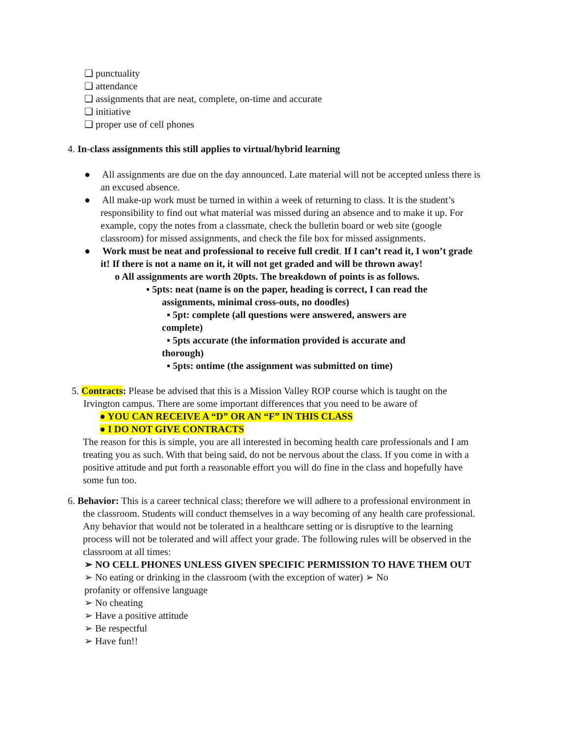❏ punctuality
❏ attendance
❏ assignments that are neat, complete, on-time and accurate
❏ initiative
❏ proper use of cell phones
4. In-class assignments this still applies to virtual/hybrid learning
● All assignments are due on the day announced. Late material will not be accepted unless there is an excused absence.
● All make-up work must be turned in within a week of returning to class. It is the student’s responsibility to find out what material was missed during an absence and to make it up. For example, copy the notes from a classmate, check the bulletin board or web site (google classroom) for missed assignments, and check the file box for missed assignments.
● Work must be neat and professional to receive full credit. If I can’t read it, I won’t grade it! If there is not a name on it, it will not get graded and will be thrown away!
o All assignments are worth 20pts. The breakdown of points is as follows.
▪ 5pts: neat (name is on the paper, heading is correct, I can read the assignments, minimal cross-outs, no doodles)
▪ 5pt: complete (all questions were answered, answers are complete)
▪ 5pts accurate (the information provided is accurate and thorough)
▪ 5pts: ontime (the assignment was submitted on time)
5. Contracts: Please be advised that this is a Mission Valley ROP course which is taught on the Irvington campus. There are some important differences that you need to be aware of
● YOU CAN RECEIVE A “D” OR AN “F” IN THIS CLASS
● I DO NOT GIVE CONTRACTS
The reason for this is simple, you are all interested in becoming health care professionals and I am treating you as such. With that being said, do not be nervous about the class. If you come in with a positive attitude and put forth a reasonable effort you will do fine in the class and hopefully have some fun too.
6. Behavior: This is a career technical class; therefore we will adhere to a professional environment in the classroom. Students will conduct themselves in a way becoming of any health care professional. Any behavior that would not be tolerated in a healthcare setting or is disruptive to the learning process will not be tolerated and will affect your grade. The following rules will be observed in the classroom at all times:
➢ NO CELL PHONES UNLESS GIVEN SPECIFIC PERMISSION TO HAVE THEM OUT
➢ No eating or drinking in the classroom (with the exception of water) ➢ No profanity or offensive language
➢ No cheating
➢ Have a positive attitude
➢ Be respectful
➢ Have fun!!